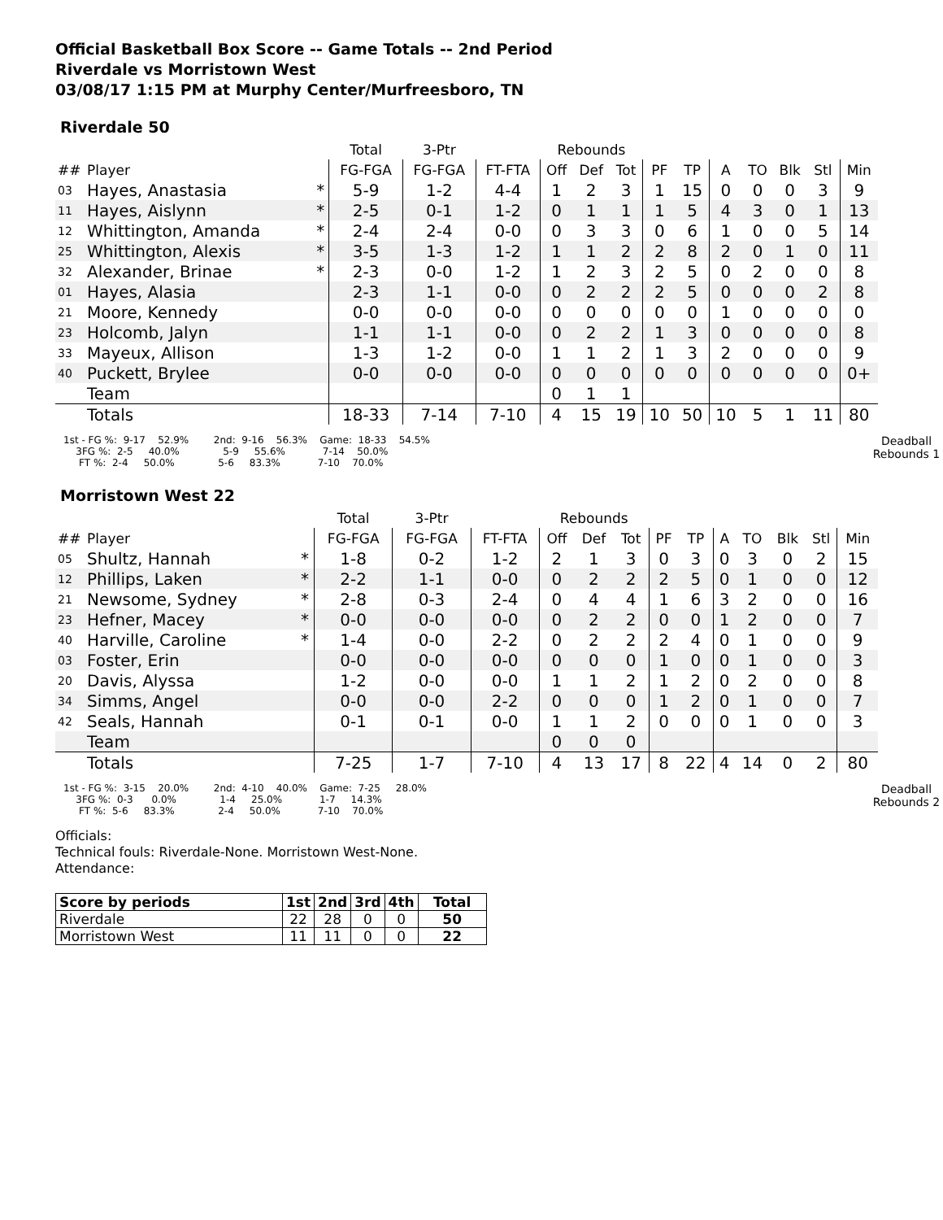Official Basketball Box Score -- Game Totals -- 2nd Period
Riverdale vs Morristown West
03/08/17 1:15 PM at Murphy Center/Murfreesboro, TN
Riverdale 50
| | | | Total | 3-Ptr | | Rebounds | | | | | | | | | |
| --- | --- | --- | --- | --- | --- | --- | --- | --- | --- | --- | --- | --- | --- | --- | --- |
| ## | Player | | FG-FGA | FG-FGA | FT-FTA | Off | Def | Tot | PF | TP | A | TO | Blk | Stl | Min |
| 03 | Hayes, Anastasia | * | 5-9 | 1-2 | 4-4 | 1 | 2 | 3 | 1 | 15 | 0 | 0 | 0 | 3 | 9 |
| 11 | Hayes, Aislynn | * | 2-5 | 0-1 | 1-2 | 0 | 1 | 1 | 1 | 5 | 4 | 3 | 0 | 1 | 13 |
| 12 | Whittington, Amanda | * | 2-4 | 2-4 | 0-0 | 0 | 3 | 3 | 0 | 6 | 1 | 0 | 0 | 5 | 14 |
| 25 | Whittington, Alexis | * | 3-5 | 1-3 | 1-2 | 1 | 1 | 2 | 2 | 8 | 2 | 0 | 1 | 0 | 11 |
| 32 | Alexander, Brinae | * | 2-3 | 0-0 | 1-2 | 1 | 2 | 3 | 2 | 5 | 0 | 2 | 0 | 0 | 8 |
| 01 | Hayes, Alasia | | 2-3 | 1-1 | 0-0 | 0 | 2 | 2 | 2 | 5 | 0 | 0 | 0 | 2 | 8 |
| 21 | Moore, Kennedy | | 0-0 | 0-0 | 0-0 | 0 | 0 | 0 | 0 | 0 | 1 | 0 | 0 | 0 | 0 |
| 23 | Holcomb, Jalyn | | 1-1 | 1-1 | 0-0 | 0 | 2 | 2 | 1 | 3 | 0 | 0 | 0 | 0 | 8 |
| 33 | Mayeux, Allison | | 1-3 | 1-2 | 0-0 | 1 | 1 | 2 | 1 | 3 | 2 | 0 | 0 | 0 | 9 |
| 40 | Puckett, Brylee | | 0-0 | 0-0 | 0-0 | 0 | 0 | 0 | 0 | 0 | 0 | 0 | 0 | 0 | 0+ |
| | Team | | | | | 0 | 1 | 1 | | | | | | | |
| | Totals | | 18-33 | 7-14 | 7-10 | 4 | 15 | 19 | 10 | 50 | 10 | 5 | 1 | 11 | 80 |
1st - FG %:  9-17    52.9%        2nd:  9-16    56.3%    Game:  18-33    54.5%
    3FG %:  2-5     40.0%              5-9     55.6%            7-14    50.0%
     FT %:  2-4     50.0%              5-6     83.3%            7-10    70.0%
Deadball Rebounds 1
Morristown West 22
| | | | Total | 3-Ptr | | Rebounds | | | | | | | | | |
| --- | --- | --- | --- | --- | --- | --- | --- | --- | --- | --- | --- | --- | --- | --- | --- |
| ## | Player | | FG-FGA | FG-FGA | FT-FTA | Off | Def | Tot | PF | TP | A | TO | Blk | Stl | Min |
| 05 | Shultz, Hannah | * | 1-8 | 0-2 | 1-2 | 2 | 1 | 3 | 0 | 3 | 0 | 3 | 0 | 2 | 15 |
| 12 | Phillips, Laken | * | 2-2 | 1-1 | 0-0 | 0 | 2 | 2 | 2 | 5 | 0 | 1 | 0 | 0 | 12 |
| 21 | Newsome, Sydney | * | 2-8 | 0-3 | 2-4 | 0 | 4 | 4 | 1 | 6 | 3 | 2 | 0 | 0 | 16 |
| 23 | Hefner, Macey | * | 0-0 | 0-0 | 0-0 | 0 | 2 | 2 | 0 | 0 | 1 | 2 | 0 | 0 | 7 |
| 40 | Harville, Caroline | * | 1-4 | 0-0 | 2-2 | 0 | 2 | 2 | 2 | 4 | 0 | 1 | 0 | 0 | 9 |
| 03 | Foster, Erin | | 0-0 | 0-0 | 0-0 | 0 | 0 | 0 | 1 | 0 | 0 | 1 | 0 | 0 | 3 |
| 20 | Davis, Alyssa | | 1-2 | 0-0 | 0-0 | 1 | 1 | 2 | 1 | 2 | 0 | 2 | 0 | 0 | 8 |
| 34 | Simms, Angel | | 0-0 | 0-0 | 2-2 | 0 | 0 | 0 | 1 | 2 | 0 | 1 | 0 | 0 | 7 |
| 42 | Seals, Hannah | | 0-1 | 0-1 | 0-0 | 1 | 1 | 2 | 0 | 0 | 0 | 1 | 0 | 0 | 3 |
| | Team | | | | | 0 | 0 | 0 | | | | | | | |
| | Totals | | 7-25 | 1-7 | 7-10 | 4 | 13 | 17 | 8 | 22 | 4 | 14 | 0 | 2 | 80 |
1st - FG %:  3-15    20.0%        2nd:  4-10    40.0%    Game:  7-25     28.0%
    3FG %:  0-3      0.0%              1-4     25.0%            1-7     14.3%
     FT %:  5-6     83.3%              2-4     50.0%            7-10    70.0%
Deadball Rebounds 2
Officials:
Technical fouls: Riverdale-None. Morristown West-None.
Attendance:
| Score by periods | 1st | 2nd | 3rd | 4th | Total |
| --- | --- | --- | --- | --- | --- |
| Riverdale | 22 | 28 | 0 | 0 | 50 |
| Morristown West | 11 | 11 | 0 | 0 | 22 |